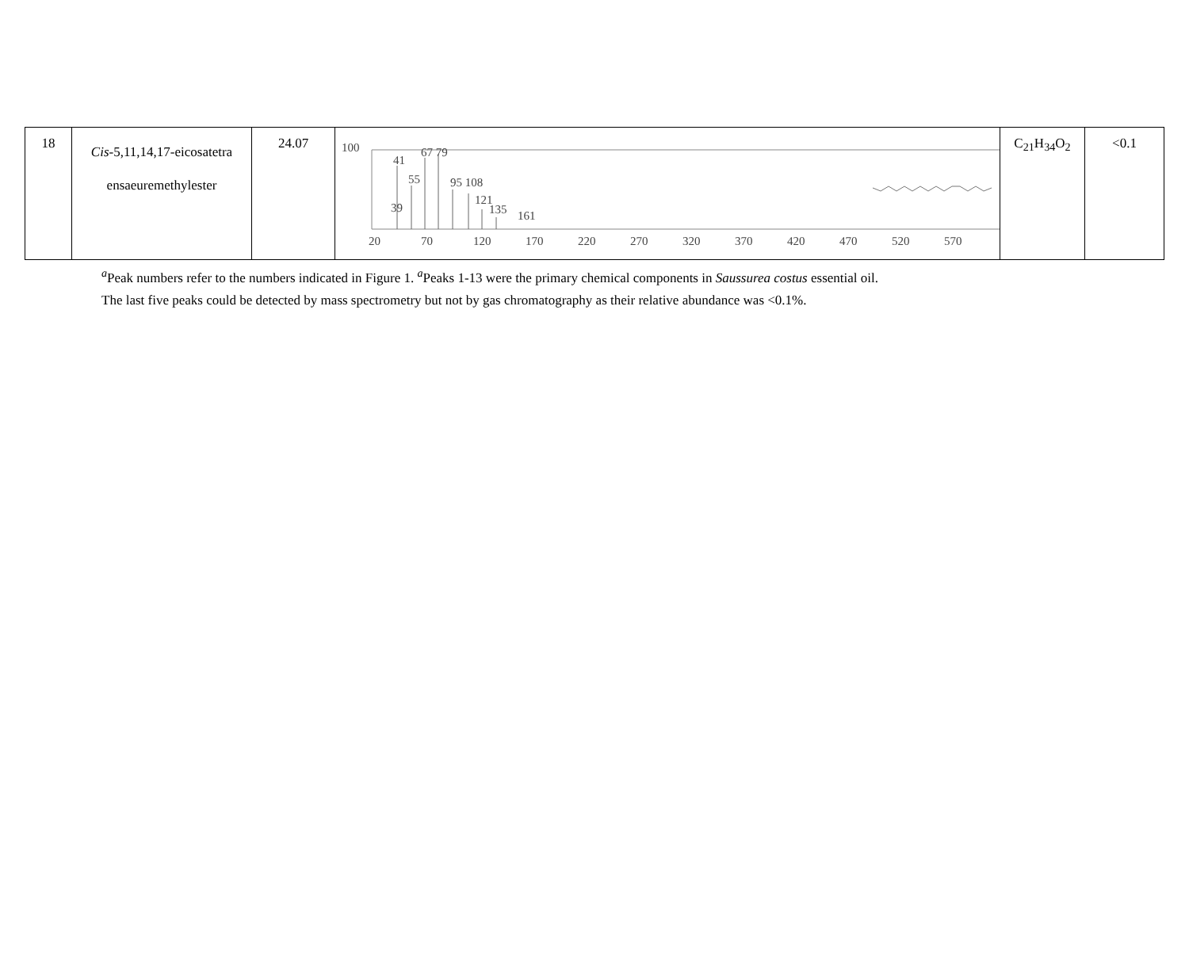| 18 | Cis -5,11,14,17-eicosatetra ensaeuremethylester | 24.07 | 100 41 67 79 55 95 108 121 135 161 39 20 70 120 170 220 270 320 370 420 470 520 570 | C<sub>21</sub>H<sub>34</sub>O<sub>2</sub> | <0.1 |
<sup>a</sup> Peak numbers refer to the numbers indicated in Figure 1. <sup>a</sup>Peaks 1-13 were the primary chemical components in Saussurea costus essential oil.
The last five peaks could be detected by mass spectrometry but not by gas chromatography as their relative abundance was <0.1%.